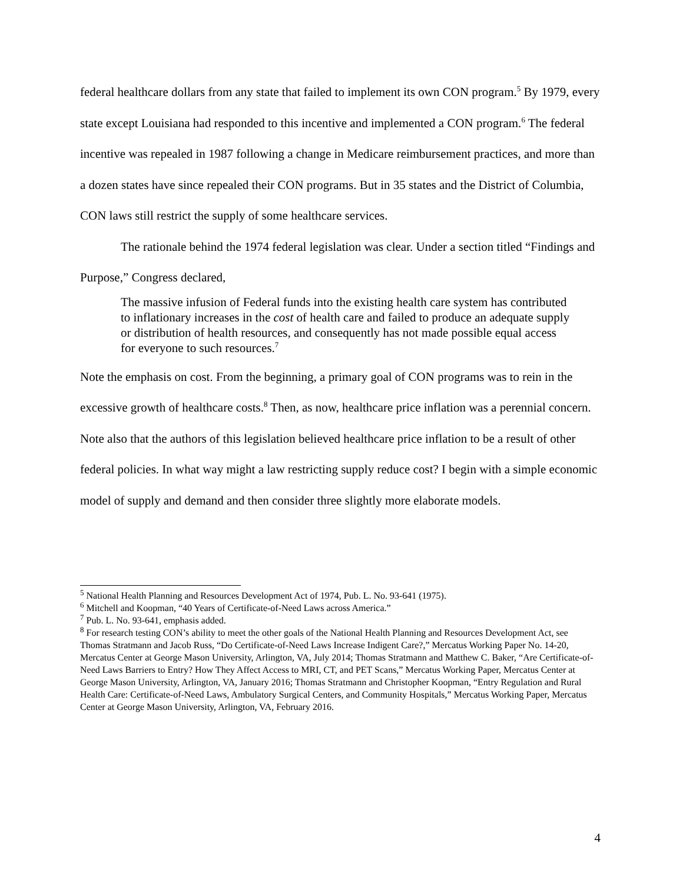federal healthcare dollars from any state that failed to implement its own CON program.<sup>5</sup> By 1979, every state except Louisiana had responded to this incentive and implemented a CON program.<sup>6</sup> The federal incentive was repealed in 1987 following a change in Medicare reimbursement practices, and more than a dozen states have since repealed their CON programs. But in 35 states and the District of Columbia, CON laws still restrict the supply of some healthcare services.
The rationale behind the 1974 federal legislation was clear. Under a section titled “Findings and Purpose,” Congress declared,
The massive infusion of Federal funds into the existing health care system has contributed to inflationary increases in the cost of health care and failed to produce an adequate supply or distribution of health resources, and consequently has not made possible equal access for everyone to such resources.<sup>7</sup>
Note the emphasis on cost. From the beginning, a primary goal of CON programs was to rein in the excessive growth of healthcare costs.<sup>8</sup> Then, as now, healthcare price inflation was a perennial concern. Note also that the authors of this legislation believed healthcare price inflation to be a result of other federal policies. In what way might a law restricting supply reduce cost? I begin with a simple economic model of supply and demand and then consider three slightly more elaborate models.
<sup>5</sup> National Health Planning and Resources Development Act of 1974, Pub. L. No. 93-641 (1975).
<sup>6</sup> Mitchell and Koopman, “40 Years of Certificate-of-Need Laws across America.”
<sup>7</sup> Pub. L. No. 93-641, emphasis added.
<sup>8</sup> For research testing CON’s ability to meet the other goals of the National Health Planning and Resources Development Act, see Thomas Stratmann and Jacob Russ, “Do Certificate-of-Need Laws Increase Indigent Care?,” Mercatus Working Paper No. 14-20, Mercatus Center at George Mason University, Arlington, VA, July 2014; Thomas Stratmann and Matthew C. Baker, “Are Certificate-of-Need Laws Barriers to Entry? How They Affect Access to MRI, CT, and PET Scans,” Mercatus Working Paper, Mercatus Center at George Mason University, Arlington, VA, January 2016; Thomas Stratmann and Christopher Koopman, “Entry Regulation and Rural Health Care: Certificate-of-Need Laws, Ambulatory Surgical Centers, and Community Hospitals,” Mercatus Working Paper, Mercatus Center at George Mason University, Arlington, VA, February 2016.
4